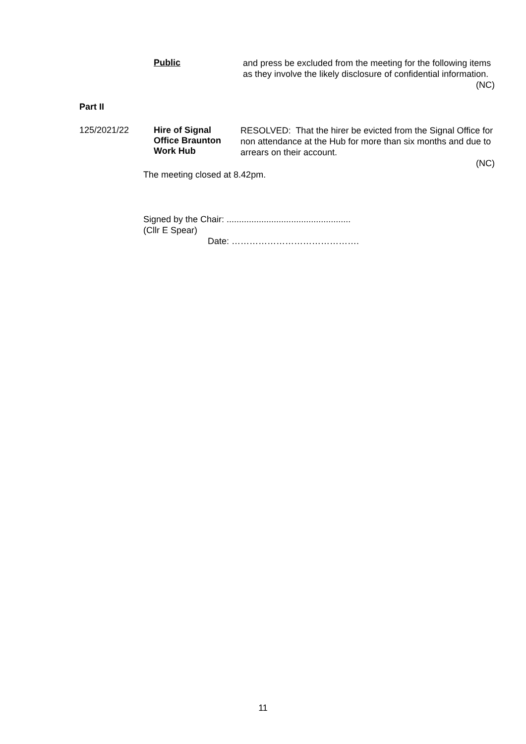Public
and press be excluded from the meeting for the following items as they involve the likely disclosure of confidential information.
(NC)
Part II
125/2021/22
Hire of Signal
Office Braunton
Work Hub
RESOLVED: That the hirer be evicted from the Signal Office for non attendance at the Hub for more than six months and due to arrears on their account.
(NC)
The meeting closed at 8.42pm.
Signed by the Chair: ..................................................
(Cllr E Spear)
Date: …………………………………….
11